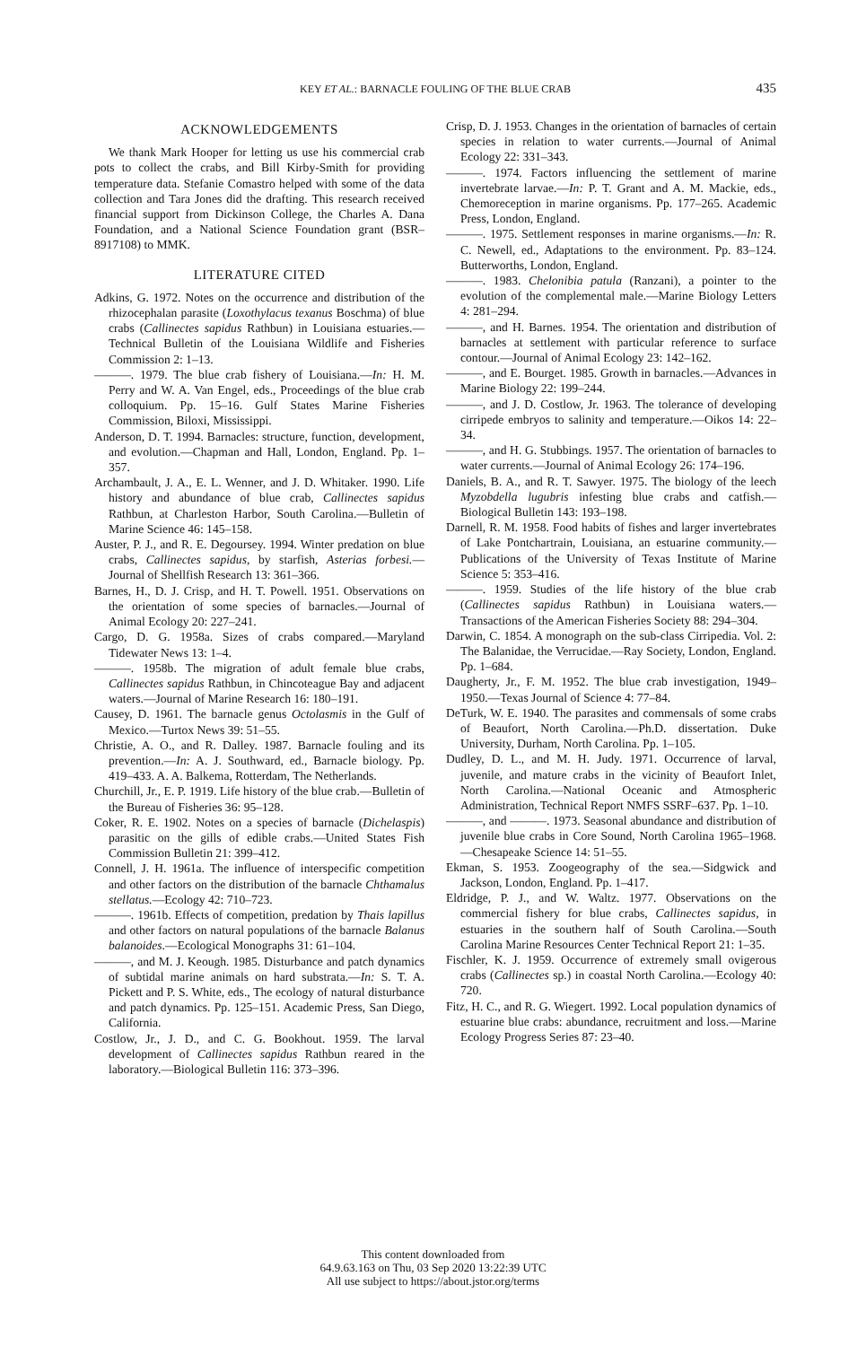KEY ET AL.: BARNACLE FOULING OF THE BLUE CRAB
435
ACKNOWLEDGEMENTS
We thank Mark Hooper for letting us use his commercial crab pots to collect the crabs, and Bill Kirby-Smith for providing temperature data. Stefanie Comastro helped with some of the data collection and Tara Jones did the drafting. This research received financial support from Dickinson College, the Charles A. Dana Foundation, and a National Science Foundation grant (BSR–8917108) to MMK.
LITERATURE CITED
Adkins, G. 1972. Notes on the occurrence and distribution of the rhizocephalan parasite (Loxothylacus texanus Boschma) of blue crabs (Callinectes sapidus Rathbun) in Louisiana estuaries.—Technical Bulletin of the Louisiana Wildlife and Fisheries Commission 2: 1–13.
———. 1979. The blue crab fishery of Louisiana.—In: H. M. Perry and W. A. Van Engel, eds., Proceedings of the blue crab colloquium. Pp. 15–16. Gulf States Marine Fisheries Commission, Biloxi, Mississippi.
Anderson, D. T. 1994. Barnacles: structure, function, development, and evolution.—Chapman and Hall, London, England. Pp. 1–357.
Archambault, J. A., E. L. Wenner, and J. D. Whitaker. 1990. Life history and abundance of blue crab, Callinectes sapidus Rathbun, at Charleston Harbor, South Carolina.—Bulletin of Marine Science 46: 145–158.
Auster, P. J., and R. E. Degoursey. 1994. Winter predation on blue crabs, Callinectes sapidus, by starfish, Asterias forbesi.—Journal of Shellfish Research 13: 361–366.
Barnes, H., D. J. Crisp, and H. T. Powell. 1951. Observations on the orientation of some species of barnacles.—Journal of Animal Ecology 20: 227–241.
Cargo, D. G. 1958a. Sizes of crabs compared.—Maryland Tidewater News 13: 1–4.
———. 1958b. The migration of adult female blue crabs, Callinectes sapidus Rathbun, in Chincoteague Bay and adjacent waters.—Journal of Marine Research 16: 180–191.
Causey, D. 1961. The barnacle genus Octolasmis in the Gulf of Mexico.—Turtox News 39: 51–55.
Christie, A. O., and R. Dalley. 1987. Barnacle fouling and its prevention.—In: A. J. Southward, ed., Barnacle biology. Pp. 419–433. A. A. Balkema, Rotterdam, The Netherlands.
Churchill, Jr., E. P. 1919. Life history of the blue crab.—Bulletin of the Bureau of Fisheries 36: 95–128.
Coker, R. E. 1902. Notes on a species of barnacle (Dichelaspis) parasitic on the gills of edible crabs.—United States Fish Commission Bulletin 21: 399–412.
Connell, J. H. 1961a. The influence of interspecific competition and other factors on the distribution of the barnacle Chthamalus stellatus.—Ecology 42: 710–723.
———. 1961b. Effects of competition, predation by Thais lapillus and other factors on natural populations of the barnacle Balanus balanoides.—Ecological Monographs 31: 61–104.
———, and M. J. Keough. 1985. Disturbance and patch dynamics of subtidal marine animals on hard substrata.—In: S. T. A. Pickett and P. S. White, eds., The ecology of natural disturbance and patch dynamics. Pp. 125–151. Academic Press, San Diego, California.
Costlow, Jr., J. D., and C. G. Bookhout. 1959. The larval development of Callinectes sapidus Rathbun reared in the laboratory.—Biological Bulletin 116: 373–396.
Crisp, D. J. 1953. Changes in the orientation of barnacles of certain species in relation to water currents.—Journal of Animal Ecology 22: 331–343.
———. 1974. Factors influencing the settlement of marine invertebrate larvae.—In: P. T. Grant and A. M. Mackie, eds., Chemoreception in marine organisms. Pp. 177–265. Academic Press, London, England.
———. 1975. Settlement responses in marine organisms.—In: R. C. Newell, ed., Adaptations to the environment. Pp. 83–124. Butterworths, London, England.
———. 1983. Chelonibia patula (Ranzani), a pointer to the evolution of the complemental male.—Marine Biology Letters 4: 281–294.
———, and H. Barnes. 1954. The orientation and distribution of barnacles at settlement with particular reference to surface contour.—Journal of Animal Ecology 23: 142–162.
———, and E. Bourget. 1985. Growth in barnacles.—Advances in Marine Biology 22: 199–244.
———, and J. D. Costlow, Jr. 1963. The tolerance of developing cirripede embryos to salinity and temperature.—Oikos 14: 22–34.
———, and H. G. Stubbings. 1957. The orientation of barnacles to water currents.—Journal of Animal Ecology 26: 174–196.
Daniels, B. A., and R. T. Sawyer. 1975. The biology of the leech Myzobdella lugubris infesting blue crabs and catfish.—Biological Bulletin 143: 193–198.
Darnell, R. M. 1958. Food habits of fishes and larger invertebrates of Lake Pontchartrain, Louisiana, an estuarine community.—Publications of the University of Texas Institute of Marine Science 5: 353–416.
———. 1959. Studies of the life history of the blue crab (Callinectes sapidus Rathbun) in Louisiana waters.—Transactions of the American Fisheries Society 88: 294–304.
Darwin, C. 1854. A monograph on the sub-class Cirripedia. Vol. 2: The Balanidae, the Verrucidae.—Ray Society, London, England. Pp. 1–684.
Daugherty, Jr., F. M. 1952. The blue crab investigation, 1949–1950.—Texas Journal of Science 4: 77–84.
DeTurk, W. E. 1940. The parasites and commensals of some crabs of Beaufort, North Carolina.—Ph.D. dissertation. Duke University, Durham, North Carolina. Pp. 1–105.
Dudley, D. L., and M. H. Judy. 1971. Occurrence of larval, juvenile, and mature crabs in the vicinity of Beaufort Inlet, North Carolina.—National Oceanic and Atmospheric Administration, Technical Report NMFS SSRF–637. Pp. 1–10.
———, and ———. 1973. Seasonal abundance and distribution of juvenile blue crabs in Core Sound, North Carolina 1965–1968.—Chesapeake Science 14: 51–55.
Ekman, S. 1953. Zoogeography of the sea.—Sidgwick and Jackson, London, England. Pp. 1–417.
Eldridge, P. J., and W. Waltz. 1977. Observations on the commercial fishery for blue crabs, Callinectes sapidus, in estuaries in the southern half of South Carolina.—South Carolina Marine Resources Center Technical Report 21: 1–35.
Fischler, K. J. 1959. Occurrence of extremely small ovigerous crabs (Callinectes sp.) in coastal North Carolina.—Ecology 40: 720.
Fitz, H. C., and R. G. Wiegert. 1992. Local population dynamics of estuarine blue crabs: abundance, recruitment and loss.—Marine Ecology Progress Series 87: 23–40.
This content downloaded from
64.9.63.163 on Thu, 03 Sep 2020 13:22:39 UTC
All use subject to https://about.jstor.org/terms